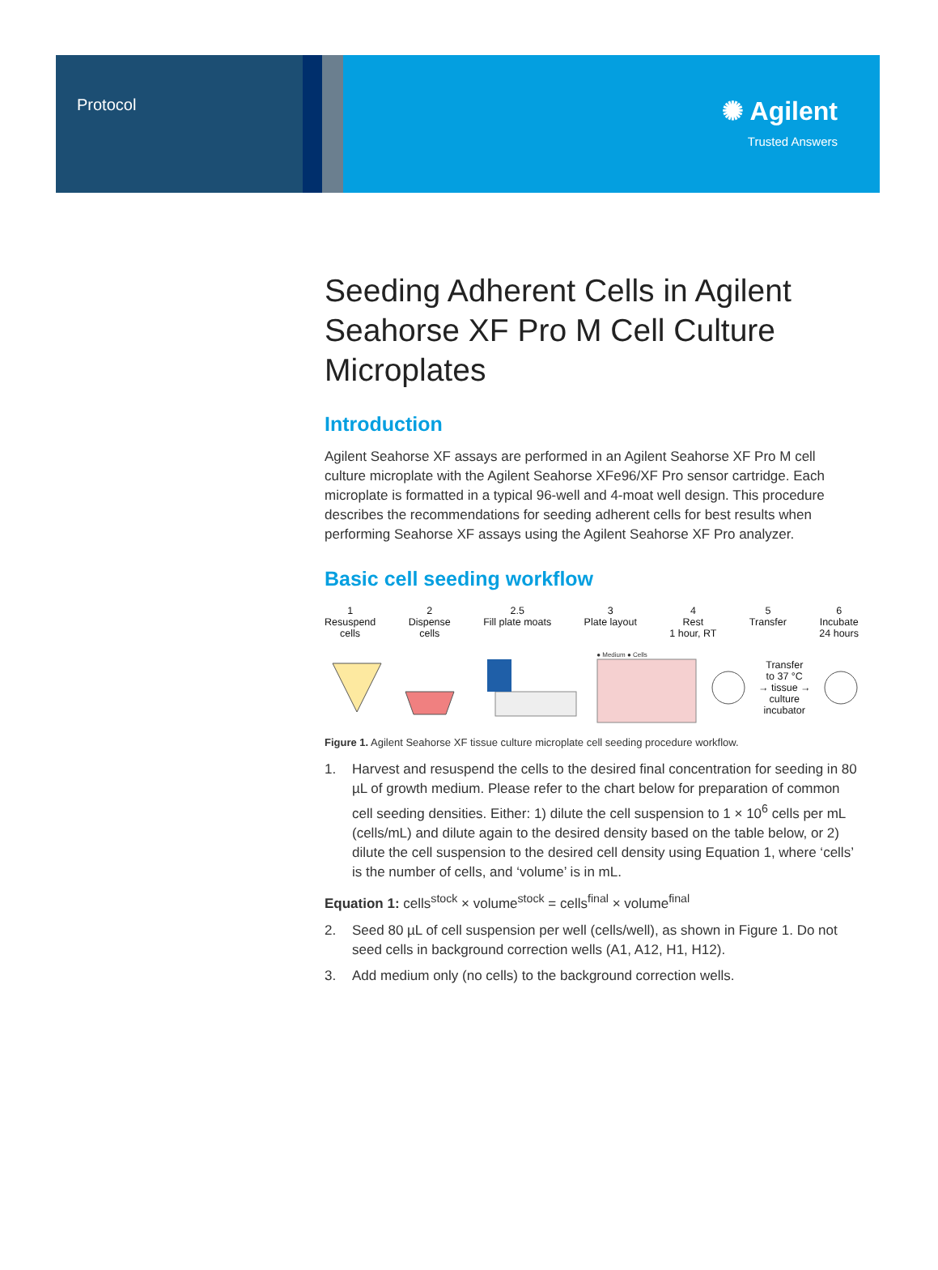Protocol
✺ Agilent
Trusted Answers
Seeding Adherent Cells in Agilent Seahorse XF Pro M Cell Culture Microplates
Introduction
Agilent Seahorse XF assays are performed in an Agilent Seahorse XF Pro M cell culture microplate with the Agilent Seahorse XFe96/XF Pro sensor cartridge. Each microplate is formatted in a typical 96-well and 4-moat well design. This procedure describes the recommendations for seeding adherent cells for best results when performing Seahorse XF assays using the Agilent Seahorse XF Pro analyzer.
Basic cell seeding workflow
1
Resuspend
cells
2
Dispense
cells
2.5
Fill plate moats
3
Plate layout
4
Rest
1 hour, RT
5
Transfer
6
Incubate
24 hours
● Medium ● Cells
Transfer
to 37 °C
→ tissue →
culture
incubator
Figure 1. Agilent Seahorse XF tissue culture microplate cell seeding procedure workflow.
1. Harvest and resuspend the cells to the desired final concentration for seeding in 80 µL of growth medium. Please refer to the chart below for preparation of common cell seeding densities. Either: 1) dilute the cell suspension to 1 × 10<sup>6</sup> cells per mL (cells/mL) and dilute again to the desired density based on the table below, or 2) dilute the cell suspension to the desired cell density using Equation 1, where ‘cells’ is the number of cells, and ‘volume’ is in mL.
Equation 1: cells<sup>stock</sup> × volume<sup>stock</sup> = cells<sup>final</sup> × volume<sup>final</sup>
2. Seed 80 µL of cell suspension per well (cells/well), as shown in Figure 1. Do not seed cells in background correction wells (A1, A12, H1, H12).
3. Add medium only (no cells) to the background correction wells.